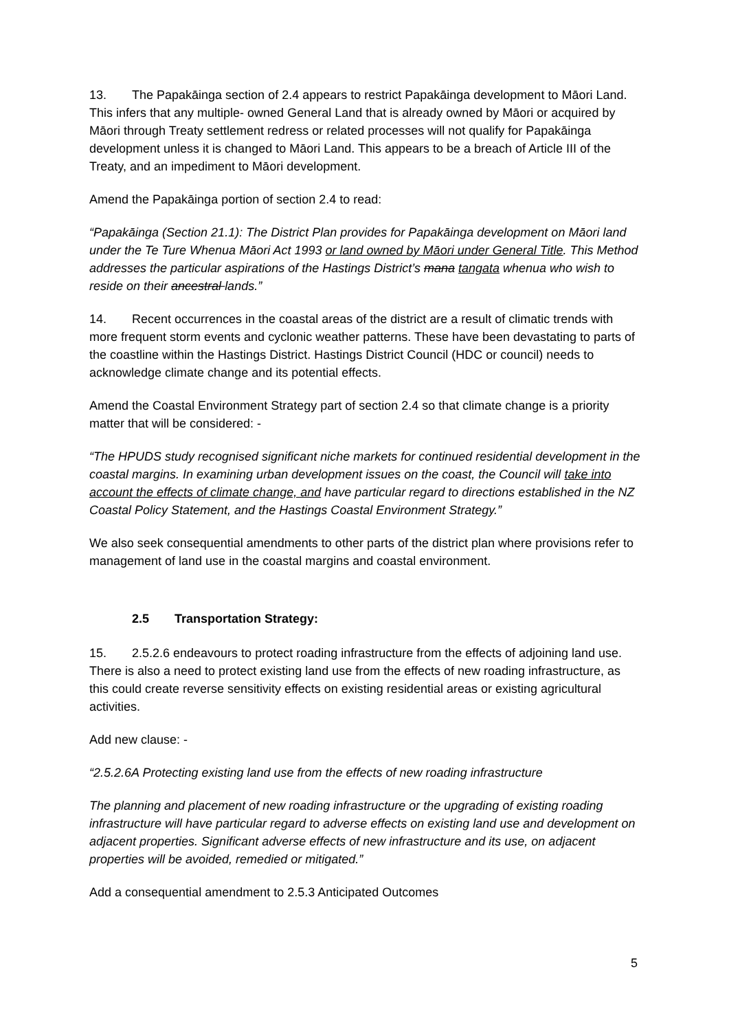13. The Papakāinga section of 2.4 appears to restrict Papakāinga development to Māori Land. This infers that any multiple- owned General Land that is already owned by Māori or acquired by Māori through Treaty settlement redress or related processes will not qualify for Papakāinga development unless it is changed to Māori Land. This appears to be a breach of Article III of the Treaty, and an impediment to Māori development.
Amend the Papakāinga portion of section 2.4 to read:
“Papakāinga (Section 21.1): The District Plan provides for Papakāinga development on Māori land under the Te Ture Whenua Māori Act 1993 or land owned by Māori under General Title. This Method addresses the particular aspirations of the Hastings District’s mana tangata whenua who wish to reside on their ancestral lands.”
14. Recent occurrences in the coastal areas of the district are a result of climatic trends with more frequent storm events and cyclonic weather patterns. These have been devastating to parts of the coastline within the Hastings District. Hastings District Council (HDC or council) needs to acknowledge climate change and its potential effects.
Amend the Coastal Environment Strategy part of section 2.4 so that climate change is a priority matter that will be considered: -
“The HPUDS study recognised significant niche markets for continued residential development in the coastal margins. In examining urban development issues on the coast, the Council will take into account the effects of climate change, and have particular regard to directions established in the NZ Coastal Policy Statement, and the Hastings Coastal Environment Strategy.”
We also seek consequential amendments to other parts of the district plan where provisions refer to management of land use in the coastal margins and coastal environment.
2.5 Transportation Strategy:
15. 2.5.2.6 endeavours to protect roading infrastructure from the effects of adjoining land use. There is also a need to protect existing land use from the effects of new roading infrastructure, as this could create reverse sensitivity effects on existing residential areas or existing agricultural activities.
Add new clause: -
“2.5.2.6A Protecting existing land use from the effects of new roading infrastructure
The planning and placement of new roading infrastructure or the upgrading of existing roading infrastructure will have particular regard to adverse effects on existing land use and development on adjacent properties. Significant adverse effects of new infrastructure and its use, on adjacent properties will be avoided, remedied or mitigated.”
Add a consequential amendment to 2.5.3 Anticipated Outcomes
5